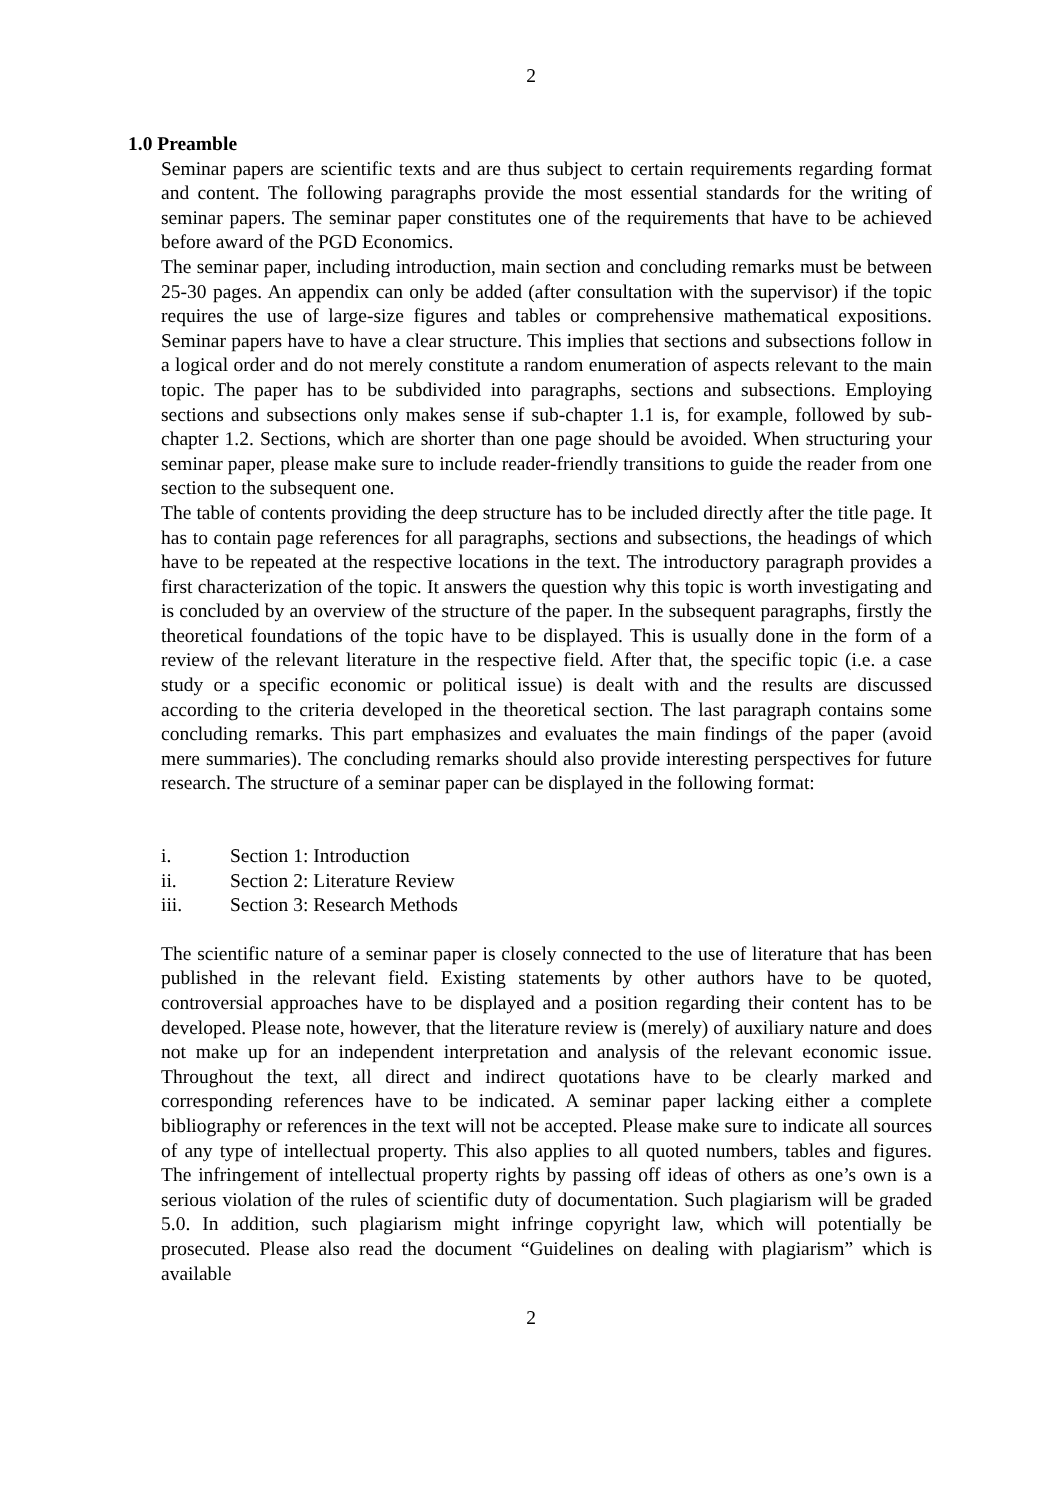2
1.0 Preamble
Seminar papers are scientific texts and are thus subject to certain requirements regarding format and content. The following paragraphs provide the most essential standards for the writing of seminar papers. The seminar paper constitutes one of the requirements that have to be achieved before award of the PGD Economics.
The seminar paper, including introduction, main section and concluding remarks must be between 25-30 pages. An appendix can only be added (after consultation with the supervisor) if the topic requires the use of large-size figures and tables or comprehensive mathematical expositions. Seminar papers have to have a clear structure. This implies that sections and subsections follow in a logical order and do not merely constitute a random enumeration of aspects relevant to the main topic. The paper has to be subdivided into paragraphs, sections and subsections. Employing sections and subsections only makes sense if sub-chapter 1.1 is, for example, followed by sub-chapter 1.2. Sections, which are shorter than one page should be avoided. When structuring your seminar paper, please make sure to include reader-friendly transitions to guide the reader from one section to the subsequent one.
The table of contents providing the deep structure has to be included directly after the title page. It has to contain page references for all paragraphs, sections and subsections, the headings of which have to be repeated at the respective locations in the text. The introductory paragraph provides a first characterization of the topic. It answers the question why this topic is worth investigating and is concluded by an overview of the structure of the paper. In the subsequent paragraphs, firstly the theoretical foundations of the topic have to be displayed. This is usually done in the form of a review of the relevant literature in the respective field. After that, the specific topic (i.e. a case study or a specific economic or political issue) is dealt with and the results are discussed according to the criteria developed in the theoretical section. The last paragraph contains some concluding remarks. This part emphasizes and evaluates the main findings of the paper (avoid mere summaries). The concluding remarks should also provide interesting perspectives for future research. The structure of a seminar paper can be displayed in the following format:
i. Section 1: Introduction
ii. Section 2: Literature Review
iii. Section 3: Research Methods
The scientific nature of a seminar paper is closely connected to the use of literature that has been published in the relevant field. Existing statements by other authors have to be quoted, controversial approaches have to be displayed and a position regarding their content has to be developed. Please note, however, that the literature review is (merely) of auxiliary nature and does not make up for an independent interpretation and analysis of the relevant economic issue. Throughout the text, all direct and indirect quotations have to be clearly marked and corresponding references have to be indicated. A seminar paper lacking either a complete bibliography or references in the text will not be accepted. Please make sure to indicate all sources of any type of intellectual property. This also applies to all quoted numbers, tables and figures. The infringement of intellectual property rights by passing off ideas of others as one’s own is a serious violation of the rules of scientific duty of documentation. Such plagiarism will be graded 5.0. In addition, such plagiarism might infringe copyright law, which will potentially be prosecuted. Please also read the document “Guidelines on dealing with plagiarism” which is available
2